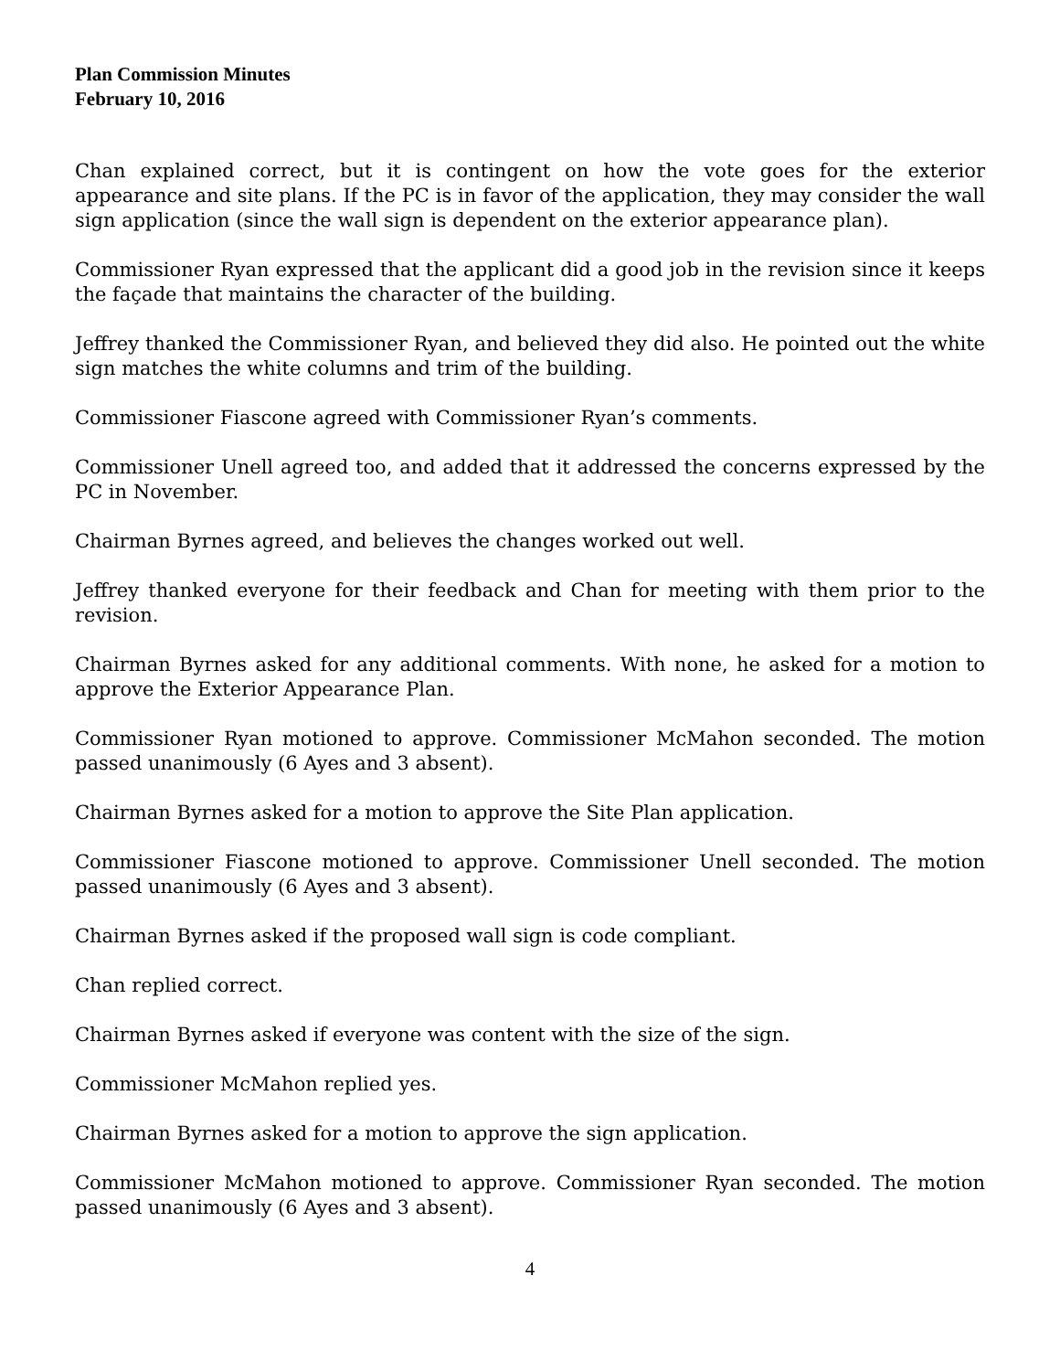Plan Commission Minutes
February 10, 2016
Chan explained correct, but it is contingent on how the vote goes for the exterior appearance and site plans. If the PC is in favor of the application, they may consider the wall sign application (since the wall sign is dependent on the exterior appearance plan).
Commissioner Ryan expressed that the applicant did a good job in the revision since it keeps the façade that maintains the character of the building.
Jeffrey thanked the Commissioner Ryan, and believed they did also. He pointed out the white sign matches the white columns and trim of the building.
Commissioner Fiascone agreed with Commissioner Ryan’s comments.
Commissioner Unell agreed too, and added that it addressed the concerns expressed by the PC in November.
Chairman Byrnes agreed, and believes the changes worked out well.
Jeffrey thanked everyone for their feedback and Chan for meeting with them prior to the revision.
Chairman Byrnes asked for any additional comments. With none, he asked for a motion to approve the Exterior Appearance Plan.
Commissioner Ryan motioned to approve. Commissioner McMahon seconded. The motion passed unanimously (6 Ayes and 3 absent).
Chairman Byrnes asked for a motion to approve the Site Plan application.
Commissioner Fiascone motioned to approve. Commissioner Unell seconded. The motion passed unanimously (6 Ayes and 3 absent).
Chairman Byrnes asked if the proposed wall sign is code compliant.
Chan replied correct.
Chairman Byrnes asked if everyone was content with the size of the sign.
Commissioner McMahon replied yes.
Chairman Byrnes asked for a motion to approve the sign application.
Commissioner McMahon motioned to approve. Commissioner Ryan seconded. The motion passed unanimously (6 Ayes and 3 absent).
4